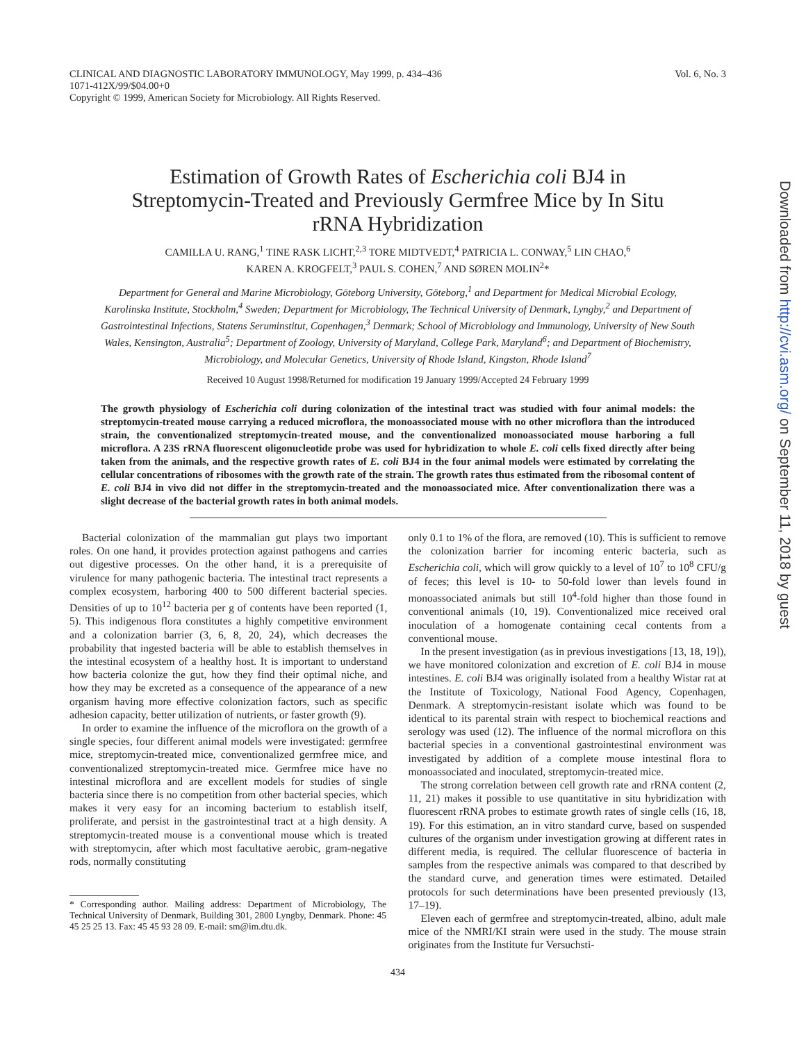CLINICAL AND DIAGNOSTIC LABORATORY IMMUNOLOGY, May 1999, p. 434–436
1071-412X/99/$04.00+0
Copyright © 1999, American Society for Microbiology. All Rights Reserved.
Vol. 6, No. 3
Estimation of Growth Rates of Escherichia coli BJ4 in Streptomycin-Treated and Previously Germfree Mice by In Situ rRNA Hybridization
CAMILLA U. RANG,<sup>1</sup> TINE RASK LICHT,<sup>2,3</sup> TORE MIDTVEDT,<sup>4</sup> PATRICIA L. CONWAY,<sup>5</sup> LIN CHAO,<sup>6</sup>
KAREN A. KROGFELT,<sup>3</sup> PAUL S. COHEN,<sup>7</sup> AND SØREN MOLIN<sup>2</sup>*
Department for General and Marine Microbiology, Göteborg University, Göteborg,<sup>1</sup> and Department for Medical Microbial Ecology, Karolinska Institute, Stockholm,<sup>4</sup> Sweden; Department for Microbiology, The Technical University of Denmark, Lyngby,<sup>2</sup> and Department of Gastrointestinal Infections, Statens Seruminstitut, Copenhagen,<sup>3</sup> Denmark; School of Microbiology and Immunology, University of New South Wales, Kensington, Australia<sup>5</sup>; Department of Zoology, University of Maryland, College Park, Maryland<sup>6</sup>; and Department of Biochemistry, Microbiology, and Molecular Genetics, University of Rhode Island, Kingston, Rhode Island<sup>7</sup>
Received 10 August 1998/Returned for modification 19 January 1999/Accepted 24 February 1999
The growth physiology of Escherichia coli during colonization of the intestinal tract was studied with four animal models: the streptomycin-treated mouse carrying a reduced microflora, the monoassociated mouse with no other microflora than the introduced strain, the conventionalized streptomycin-treated mouse, and the conventionalized monoassociated mouse harboring a full microflora. A 23S rRNA fluorescent oligonucleotide probe was used for hybridization to whole E. coli cells fixed directly after being taken from the animals, and the respective growth rates of E. coli BJ4 in the four animal models were estimated by correlating the cellular concentrations of ribosomes with the growth rate of the strain. The growth rates thus estimated from the ribosomal content of E. coli BJ4 in vivo did not differ in the streptomycin-treated and the monoassociated mice. After conventionalization there was a slight decrease of the bacterial growth rates in both animal models.
Bacterial colonization of the mammalian gut plays two important roles. On one hand, it provides protection against pathogens and carries out digestive processes. On the other hand, it is a prerequisite of virulence for many pathogenic bacteria. The intestinal tract represents a complex ecosystem, harboring 400 to 500 different bacterial species. Densities of up to 10<sup>12</sup> bacteria per g of contents have been reported (1, 5). This indigenous flora constitutes a highly competitive environment and a colonization barrier (3, 6, 8, 20, 24), which decreases the probability that ingested bacteria will be able to establish themselves in the intestinal ecosystem of a healthy host. It is important to understand how bacteria colonize the gut, how they find their optimal niche, and how they may be excreted as a consequence of the appearance of a new organism having more effective colonization factors, such as specific adhesion capacity, better utilization of nutrients, or faster growth (9).
In order to examine the influence of the microflora on the growth of a single species, four different animal models were investigated: germfree mice, streptomycin-treated mice, conventionalized germfree mice, and conventionalized streptomycin-treated mice. Germfree mice have no intestinal microflora and are excellent models for studies of single bacteria since there is no competition from other bacterial species, which makes it very easy for an incoming bacterium to establish itself, proliferate, and persist in the gastrointestinal tract at a high density. A streptomycin-treated mouse is a conventional mouse which is treated with streptomycin, after which most facultative aerobic, gram-negative rods, normally constituting
* Corresponding author. Mailing address: Department of Microbiology, The Technical University of Denmark, Building 301, 2800 Lyngby, Denmark. Phone: 45 45 25 25 13. Fax: 45 45 93 28 09. E-mail: sm@im.dtu.dk.
only 0.1 to 1% of the flora, are removed (10). This is sufficient to remove the colonization barrier for incoming enteric bacteria, such as Escherichia coli, which will grow quickly to a level of 10<sup>7</sup> to 10<sup>8</sup> CFU/g of feces; this level is 10- to 50-fold lower than levels found in monoassociated animals but still 10<sup>4</sup>-fold higher than those found in conventional animals (10, 19). Conventionalized mice received oral inoculation of a homogenate containing cecal contents from a conventional mouse.
In the present investigation (as in previous investigations [13, 18, 19]), we have monitored colonization and excretion of E. coli BJ4 in mouse intestines. E. coli BJ4 was originally isolated from a healthy Wistar rat at the Institute of Toxicology, National Food Agency, Copenhagen, Denmark. A streptomycin-resistant isolate which was found to be identical to its parental strain with respect to biochemical reactions and serology was used (12). The influence of the normal microflora on this bacterial species in a conventional gastrointestinal environment was investigated by addition of a complete mouse intestinal flora to monoassociated and inoculated, streptomycin-treated mice.
The strong correlation between cell growth rate and rRNA content (2, 11, 21) makes it possible to use quantitative in situ hybridization with fluorescent rRNA probes to estimate growth rates of single cells (16, 18, 19). For this estimation, an in vitro standard curve, based on suspended cultures of the organism under investigation growing at different rates in different media, is required. The cellular fluorescence of bacteria in samples from the respective animals was compared to that described by the standard curve, and generation times were estimated. Detailed protocols for such determinations have been presented previously (13, 17–19).
Eleven each of germfree and streptomycin-treated, albino, adult male mice of the NMRI/KI strain were used in the study. The mouse strain originates from the Institute fur Versuchsti-
434
Downloaded from http://cvi.asm.org/ on September 11, 2018 by guest